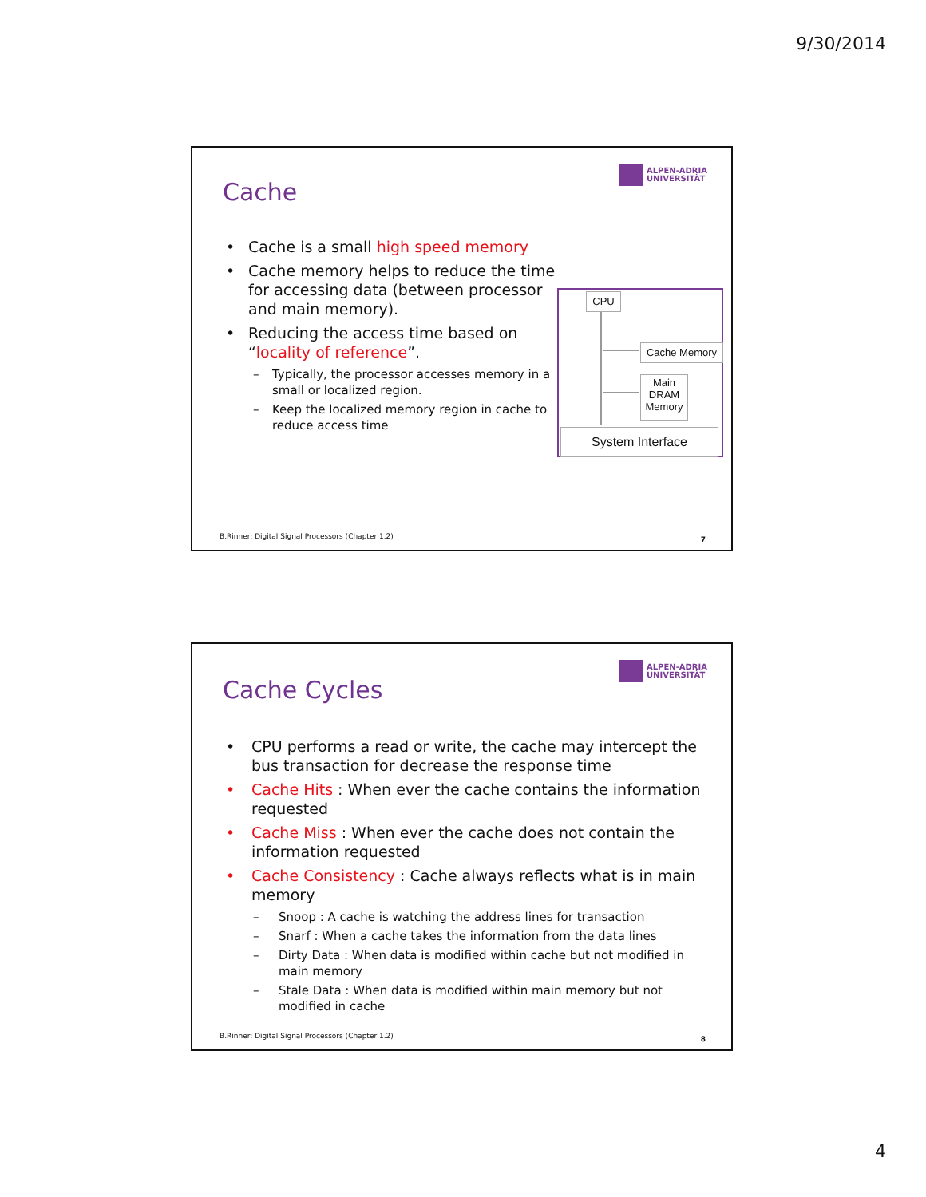9/30/2014
Cache
ALPEN-ADRIA
UNIVERSITÄT
• Cache is a small high speed memory
• Cache memory helps to reduce the time for accessing data (between processor and main memory).
• Reducing the access time based on “locality of reference”.
– Typically, the processor accesses memory in a small or localized region.
– Keep the localized memory region in cache to reduce access time
CPU
Cache Memory
Main
DRAM
Memory
System Interface
B.Rinner: Digital Signal Processors (Chapter 1.2)
7
Cache Cycles
ALPEN-ADRIA
UNIVERSITÄT
• CPU performs a read or write, the cache may intercept the bus transaction for decrease the response time
• Cache Hits : When ever the cache contains the information requested
• Cache Miss : When ever the cache does not contain the information requested
• Cache Consistency : Cache always reflects what is in main memory
– Snoop : A cache is watching the address lines for transaction
– Snarf : When a cache takes the information from the data lines
– Dirty Data : When data is modified within cache but not modified in main memory
– Stale Data : When data is modified within main memory but not modified in cache
B.Rinner: Digital Signal Processors (Chapter 1.2)
8
4